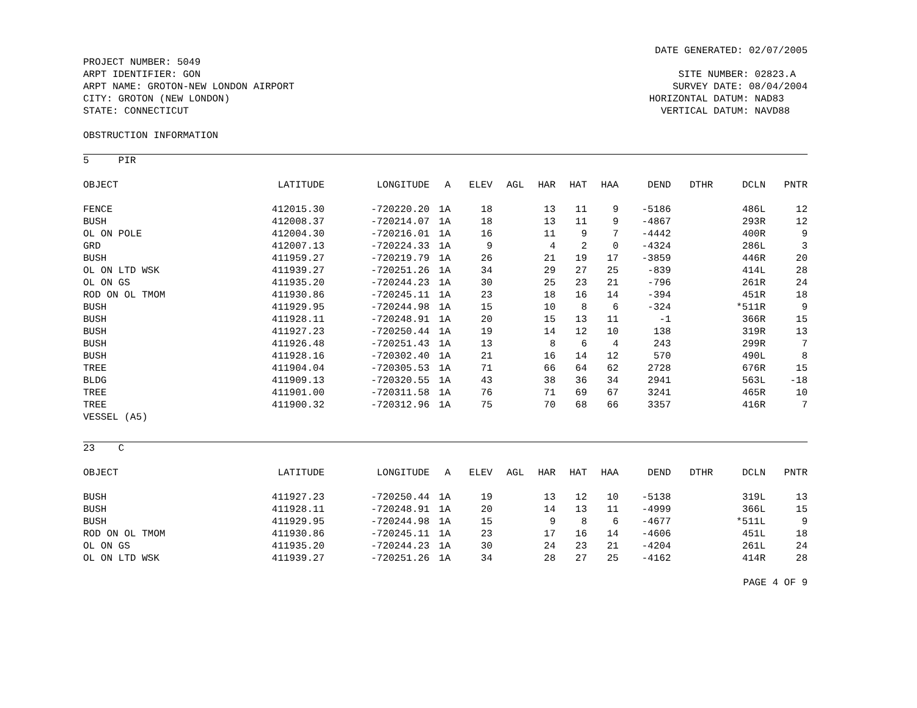DATE GENERATED: 02/07/2005
PROJECT NUMBER: 5049 ARPT IDENTIFIER: GON ARPT NAME: GROTON-NEW LONDON AIRPORT CITY: GROTON (NEW LONDON) STATE: CONNECTICUT
SITE NUMBER: 02823.A SURVEY DATE: 08/04/2004 HORIZONTAL DATUM: NAD83 VERTICAL DATUM: NAVD88
OBSTRUCTION INFORMATION
5 PIR
| OBJECT | LATITUDE | LONGITUDE | A | ELEV | AGL | HAR | HAT | HAA | DEND | DTHR | DCLN | PNTR |
| --- | --- | --- | --- | --- | --- | --- | --- | --- | --- | --- | --- | --- |
| FENCE | 412015.30 | -720220.20 | 1A | 18 | | 13 | 11 | 9 | -5186 | | 486L | 12 |
| BUSH | 412008.37 | -720214.07 | 1A | 18 | | 13 | 11 | 9 | -4867 | | 293R | 12 |
| OL ON POLE | 412004.30 | -720216.01 | 1A | 16 | | 11 | 9 | 7 | -4442 | | 400R | 9 |
| GRD | 412007.13 | -720224.33 | 1A | 9 | | 4 | 2 | 0 | -4324 | | 286L | 3 |
| BUSH | 411959.27 | -720219.79 | 1A | 26 | | 21 | 19 | 17 | -3859 | | 446R | 20 |
| OL ON LTD WSK | 411939.27 | -720251.26 | 1A | 34 | | 29 | 27 | 25 | -839 | | 414L | 28 |
| OL ON GS | 411935.20 | -720244.23 | 1A | 30 | | 25 | 23 | 21 | -796 | | 261R | 24 |
| ROD ON OL TMOM | 411930.86 | -720245.11 | 1A | 23 | | 18 | 16 | 14 | -394 | | 451R | 18 |
| BUSH | 411929.95 | -720244.98 | 1A | 15 | | 10 | 8 | 6 | -324 | | *511R | 9 |
| BUSH | 411928.11 | -720248.91 | 1A | 20 | | 15 | 13 | 11 | -1 | | 366R | 15 |
| BUSH | 411927.23 | -720250.44 | 1A | 19 | | 14 | 12 | 10 | 138 | | 319R | 13 |
| BUSH | 411926.48 | -720251.43 | 1A | 13 | | 8 | 6 | 4 | 243 | | 299R | 7 |
| BUSH | 411928.16 | -720302.40 | 1A | 21 | | 16 | 14 | 12 | 570 | | 490L | 8 |
| TREE | 411904.04 | -720305.53 | 1A | 71 | | 66 | 64 | 62 | 2728 | | 676R | 15 |
| BLDG | 411909.13 | -720320.55 | 1A | 43 | | 38 | 36 | 34 | 2941 | | 563L | -18 |
| TREE | 411901.00 | -720311.58 | 1A | 76 | | 71 | 69 | 67 | 3241 | | 465R | 10 |
| TREE | 411900.32 | -720312.96 | 1A | 75 | | 70 | 68 | 66 | 3357 | | 416R | 7 |
| VESSEL (A5) | | | | | | | | | | | | |
23 C
| OBJECT | LATITUDE | LONGITUDE | A | ELEV | AGL | HAR | HAT | HAA | DEND | DTHR | DCLN | PNTR |
| --- | --- | --- | --- | --- | --- | --- | --- | --- | --- | --- | --- | --- |
| BUSH | 411927.23 | -720250.44 | 1A | 19 | | 13 | 12 | 10 | -5138 | | 319L | 13 |
| BUSH | 411928.11 | -720248.91 | 1A | 20 | | 14 | 13 | 11 | -4999 | | 366L | 15 |
| BUSH | 411929.95 | -720244.98 | 1A | 15 | | 9 | 8 | 6 | -4677 | | *511L | 9 |
| ROD ON OL TMOM | 411930.86 | -720245.11 | 1A | 23 | | 17 | 16 | 14 | -4606 | | 451L | 18 |
| OL ON GS | 411935.20 | -720244.23 | 1A | 30 | | 24 | 23 | 21 | -4204 | | 261L | 24 |
| OL ON LTD WSK | 411939.27 | -720251.26 | 1A | 34 | | 28 | 27 | 25 | -4162 | | 414R | 28 |
PAGE 4 OF 9